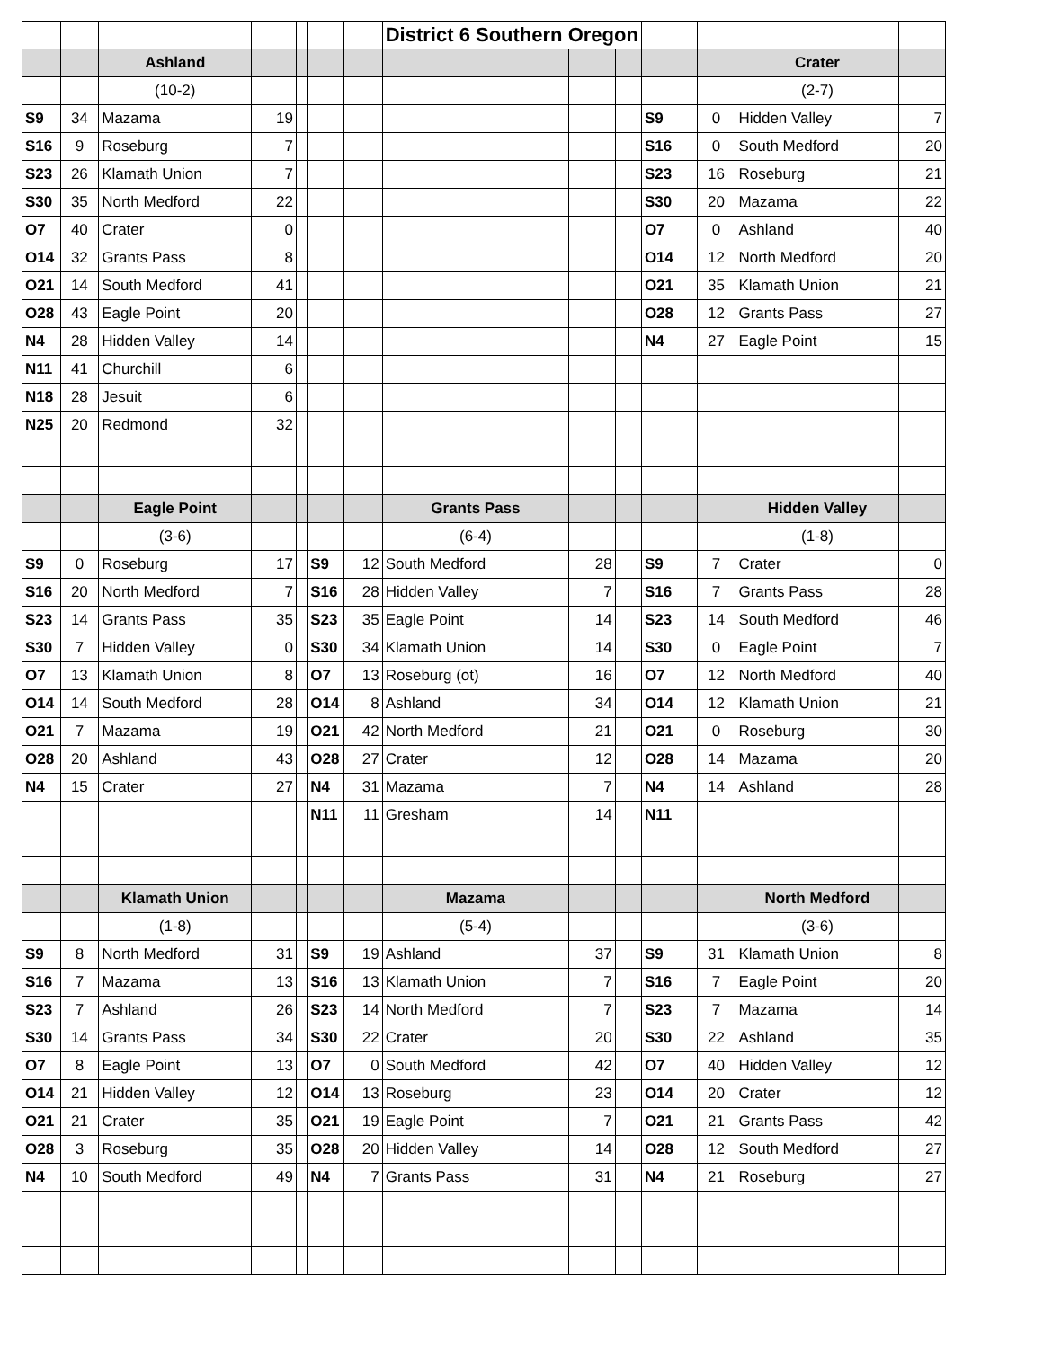| | | | | | | | District 6 Southern Oregon | | | | | | |
| | | Ashland | | | | | | | | | | Crater | |
| | | (10-2) | | | | | | | | | | (2-7) | |
| S9 | 34 | Mazama | 19 | | | | | | | S9 | 0 | Hidden Valley | 7 |
| S16 | 9 | Roseburg | 7 | | | | | | | S16 | 0 | South Medford | 20 |
| S23 | 26 | Klamath Union | 7 | | | | | | | S23 | 16 | Roseburg | 21 |
| S30 | 35 | North Medford | 22 | | | | | | | S30 | 20 | Mazama | 22 |
| O7 | 40 | Crater | 0 | | | | | | | O7 | 0 | Ashland | 40 |
| O14 | 32 | Grants Pass | 8 | | | | | | | O14 | 12 | North Medford | 20 |
| O21 | 14 | South Medford | 41 | | | | | | | O21 | 35 | Klamath Union | 21 |
| O28 | 43 | Eagle Point | 20 | | | | | | | O28 | 12 | Grants Pass | 27 |
| N4 | 28 | Hidden Valley | 14 | | | | | | | N4 | 27 | Eagle Point | 15 |
| N11 | 41 | Churchill | 6 | | | | | | | | | | |
| N18 | 28 | Jesuit | 6 | | | | | | | | | | |
| N25 | 20 | Redmond | 32 | | | | | | | | | | |
| | | Eagle Point | | | | | Grants Pass | | | | | Hidden Valley | |
| | | (3-6) | | | | | (6-4) | | | | | (1-8) | |
| S9 | 0 | Roseburg | 17 | | S9 | 12 | South Medford | 28 | | S9 | 7 | Crater | 0 |
| S16 | 20 | North Medford | 7 | | S16 | 28 | Hidden Valley | 7 | | S16 | 7 | Grants Pass | 28 |
| S23 | 14 | Grants Pass | 35 | | S23 | 35 | Eagle Point | 14 | | S23 | 14 | South Medford | 46 |
| S30 | 7 | Hidden Valley | 0 | | S30 | 34 | Klamath Union | 14 | | S30 | 0 | Eagle Point | 7 |
| O7 | 13 | Klamath Union | 8 | | O7 | 13 | Roseburg (ot) | 16 | | O7 | 12 | North Medford | 40 |
| O14 | 14 | South Medford | 28 | | O14 | 8 | Ashland | 34 | | O14 | 12 | Klamath Union | 21 |
| O21 | 7 | Mazama | 19 | | O21 | 42 | North Medford | 21 | | O21 | 0 | Roseburg | 30 |
| O28 | 20 | Ashland | 43 | | O28 | 27 | Crater | 12 | | O28 | 14 | Mazama | 20 |
| N4 | 15 | Crater | 27 | | N4 | 31 | Mazama | 7 | | N4 | 14 | Ashland | 28 |
| | | | | | N11 | 11 | Gresham | 14 | | N11 | | | |
| | | Klamath Union | | | | | Mazama | | | | | North Medford | |
| | | (1-8) | | | | | (5-4) | | | | | (3-6) | |
| S9 | 8 | North Medford | 31 | | S9 | 19 | Ashland | 37 | | S9 | 31 | Klamath Union | 8 |
| S16 | 7 | Mazama | 13 | | S16 | 13 | Klamath Union | 7 | | S16 | 7 | Eagle Point | 20 |
| S23 | 7 | Ashland | 26 | | S23 | 14 | North Medford | 7 | | S23 | 7 | Mazama | 14 |
| S30 | 14 | Grants Pass | 34 | | S30 | 22 | Crater | 20 | | S30 | 22 | Ashland | 35 |
| O7 | 8 | Eagle Point | 13 | | O7 | 0 | South Medford | 42 | | O7 | 40 | Hidden Valley | 12 |
| O14 | 21 | Hidden Valley | 12 | | O14 | 13 | Roseburg | 23 | | O14 | 20 | Crater | 12 |
| O21 | 21 | Crater | 35 | | O21 | 19 | Eagle Point | 7 | | O21 | 21 | Grants Pass | 42 |
| O28 | 3 | Roseburg | 35 | | O28 | 20 | Hidden Valley | 14 | | O28 | 12 | South Medford | 27 |
| N4 | 10 | South Medford | 49 | | N4 | 7 | Grants Pass | 31 | | N4 | 21 | Roseburg | 27 |